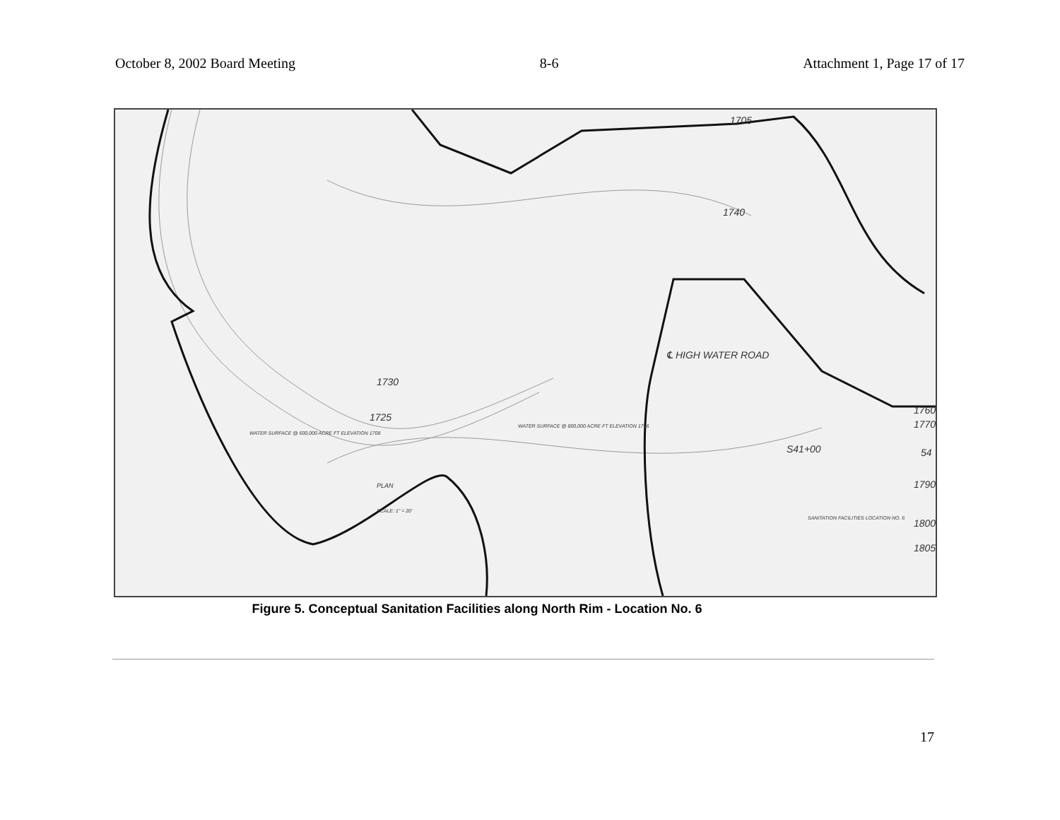October 8, 2002 Board Meeting 8-6 Attachment 1, Page 17 of 17
℄ HIGH WATER ROAD
PLAN
SCALE: 1" = 20'
SANITATION FACILITIES LOCATION NO. 6
S41+00
WATER SURFACE @ 600,000 ACRE FT ELEVATION 1708
WATER SURFACE @ 800,000 ACRE FT ELEVATION 1756
54
1760
1770
1790
1800
1805
1705
1740
1730
1725
Figure 5. Conceptual Sanitation Facilities along North Rim - Location No. 6
17